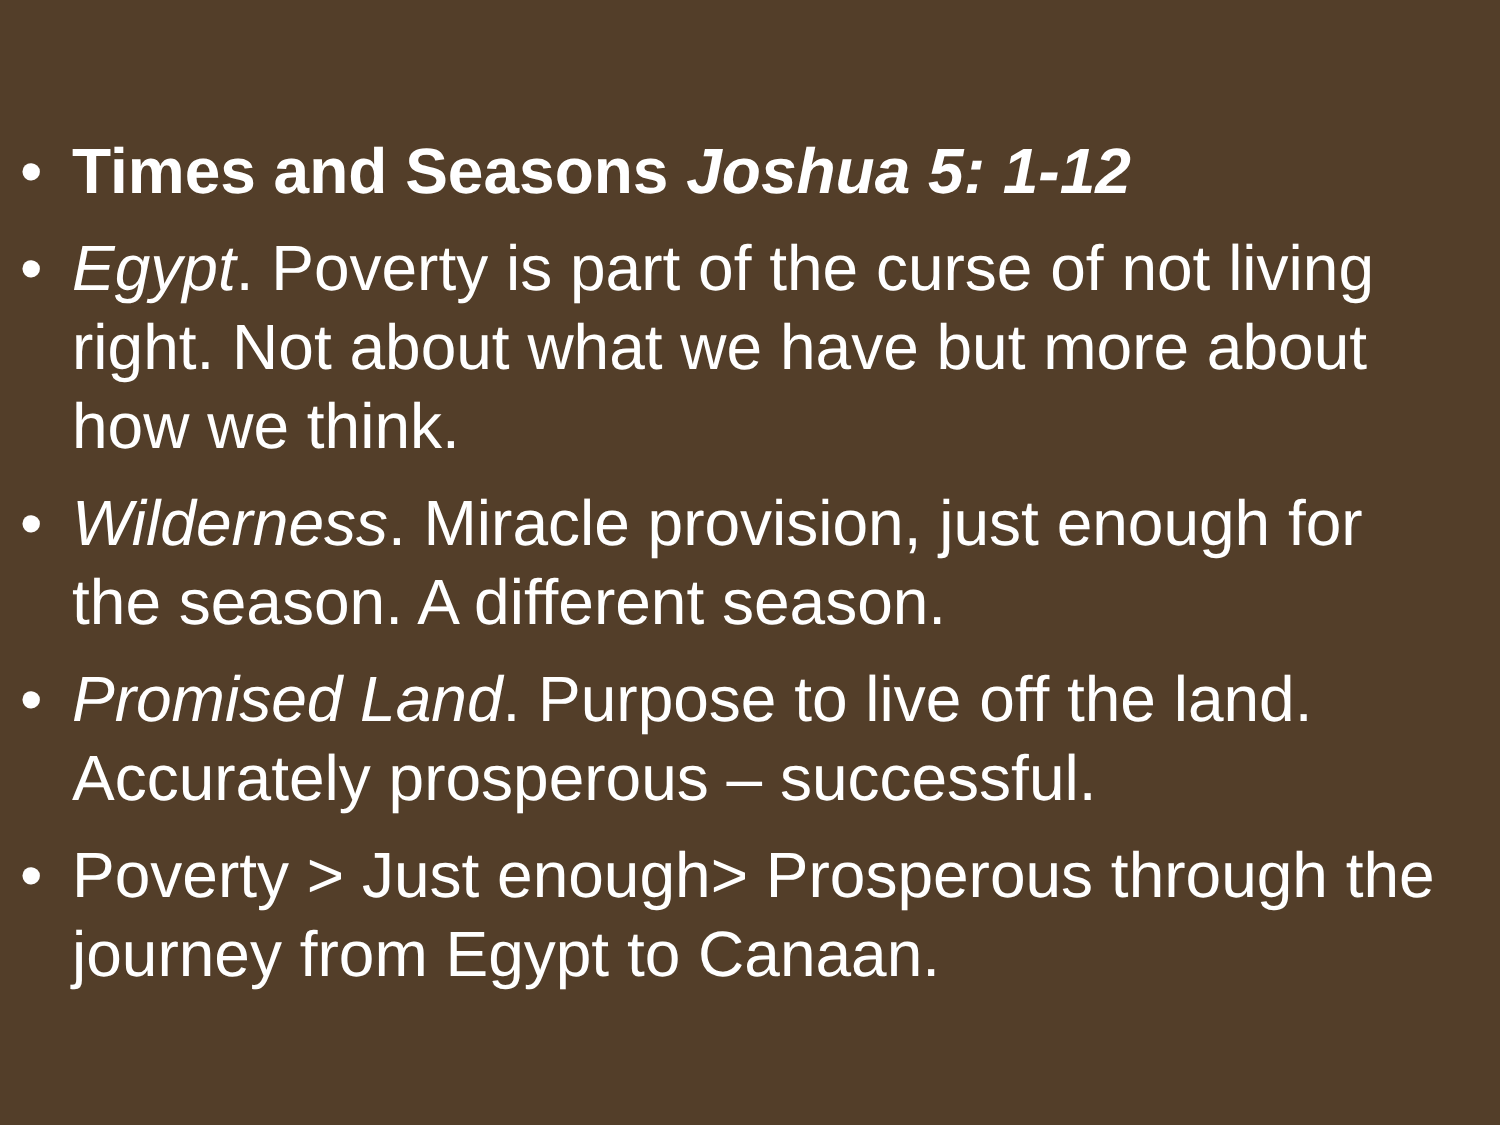• Times and Seasons Joshua 5: 1-12
• Egypt. Poverty is part of the curse of not living right. Not about what we have but more about how we think.
• Wilderness. Miracle provision, just enough for the season. A different season.
• Promised Land. Purpose to live off the land. Accurately prosperous – successful.
• Poverty > Just enough> Prosperous through the journey from Egypt to Canaan.